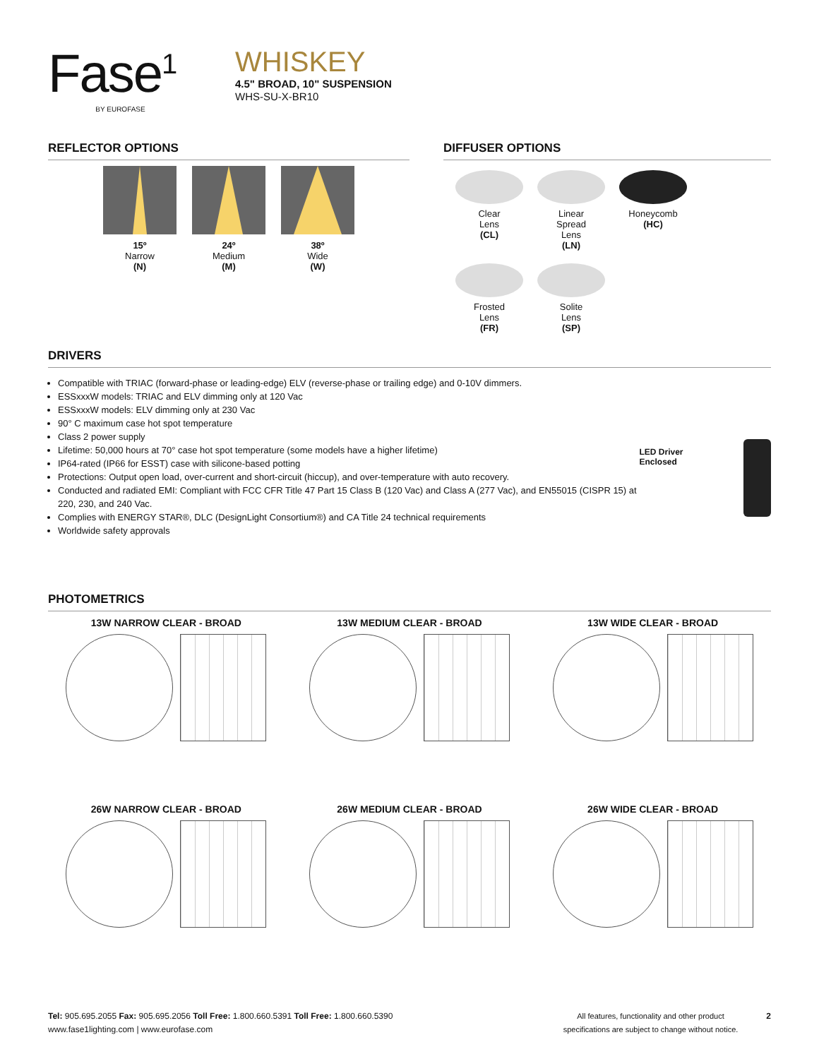Fase<sup>1</sup>
BY EUROFASE
WHISKEY
4.5" BROAD, 10" SUSPENSION
WHS-SU-X-BR10
REFLECTOR OPTIONS
15º
Narrow
(N)
24º
Medium
(M)
38º
Wide
(W)
DIFFUSER OPTIONS
Clear
Lens
(CL)
Linear
Spread
Lens
(LN)
Honeycomb
(HC)
Frosted
Lens
(FR)
Solite
Lens
(SP)
DRIVERS
Compatible with TRIAC (forward-phase or leading-edge) ELV (reverse-phase or trailing edge) and 0-10V dimmers.
ESSxxxW models: TRIAC and ELV dimming only at 120 Vac
ESSxxxW models: ELV dimming only at 230 Vac
90° C maximum case hot spot temperature
Class 2 power supply
Lifetime: 50,000 hours at 70° case hot spot temperature (some models have a higher lifetime)
IP64-rated (IP66 for ESST) case with silicone-based potting
Protections: Output open load, over-current and short-circuit (hiccup), and over-temperature with auto recovery.
Conducted and radiated EMI: Compliant with FCC CFR Title 47 Part 15 Class B (120 Vac) and Class A (277 Vac), and EN55015 (CISPR 15) at 220, 230, and 240 Vac.
Complies with ENERGY STAR®, DLC (DesignLight Consortium®) and CA Title 24 technical requirements
Worldwide safety approvals
LED Driver Enclosed
PHOTOMETRICS
13W NARROW CLEAR - BROAD
13W MEDIUM CLEAR - BROAD
13W WIDE CLEAR - BROAD
26W NARROW CLEAR - BROAD
26W MEDIUM CLEAR - BROAD
26W WIDE CLEAR - BROAD
Tel: 905.695.2055 Fax: 905.695.2056 Toll Free: 1.800.660.5391 Toll Free: 1.800.660.5390
www.fase1lighting.com | www.eurofase.com
All features, functionality and other product
specifications are subject to change without notice. 2